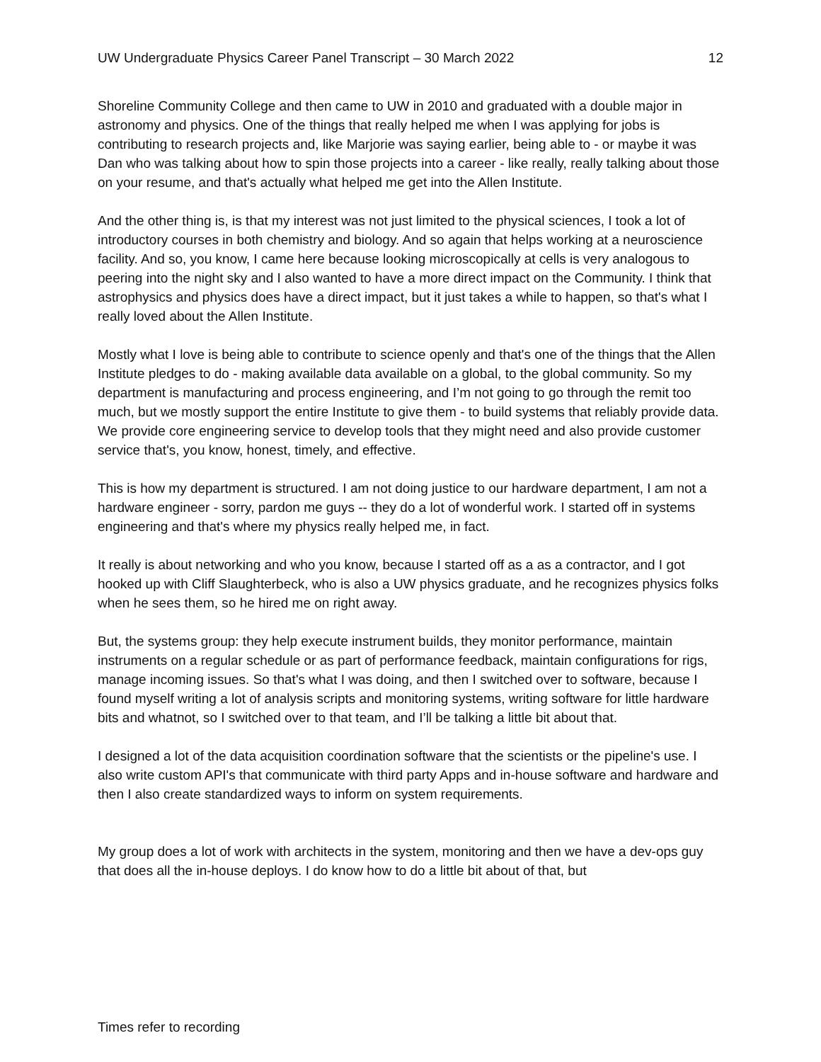UW Undergraduate Physics Career Panel Transcript – 30 March 2022 12
Shoreline Community College and then came to UW in 2010 and graduated with a double major in astronomy and physics. One of the things that really helped me when I was applying for jobs is contributing to research projects and, like Marjorie was saying earlier, being able to - or maybe it was Dan who was talking about how to spin those projects into a career - like really, really talking about those on your resume, and that's actually what helped me get into the Allen Institute.
And the other thing is, is that my interest was not just limited to the physical sciences, I took a lot of introductory courses in both chemistry and biology. And so again that helps working at a neuroscience facility. And so, you know, I came here because looking microscopically at cells is very analogous to peering into the night sky and I also wanted to have a more direct impact on the Community. I think that astrophysics and physics does have a direct impact, but it just takes a while to happen, so that's what I really loved about the Allen Institute.
Mostly what I love is being able to contribute to science openly and that's one of the things that the Allen Institute pledges to do - making available data available on a global, to the global community. So my department is manufacturing and process engineering, and I’m not going to go through the remit too much, but we mostly support the entire Institute to give them - to build systems that reliably provide data. We provide core engineering service to develop tools that they might need and also provide customer service that's, you know, honest, timely, and effective.
This is how my department is structured. I am not doing justice to our hardware department, I am not a hardware engineer - sorry, pardon me guys -- they do a lot of wonderful work. I started off in systems engineering and that's where my physics really helped me, in fact.
It really is about networking and who you know, because I started off as a as a contractor, and I got hooked up with Cliff Slaughterbeck, who is also a UW physics graduate, and he recognizes physics folks when he sees them, so he hired me on right away.
But, the systems group: they help execute instrument builds, they monitor performance, maintain instruments on a regular schedule or as part of performance feedback, maintain configurations for rigs, manage incoming issues. So that's what I was doing, and then I switched over to software, because I found myself writing a lot of analysis scripts and monitoring systems, writing software for little hardware bits and whatnot, so I switched over to that team, and I’ll be talking a little bit about that.
I designed a lot of the data acquisition coordination software that the scientists or the pipeline's use. I also write custom API's that communicate with third party Apps and in-house software and hardware and then I also create standardized ways to inform on system requirements.
My group does a lot of work with architects in the system, monitoring and then we have a dev-ops guy that does all the in-house deploys. I do know how to do a little bit about of that, but
Times refer to recording